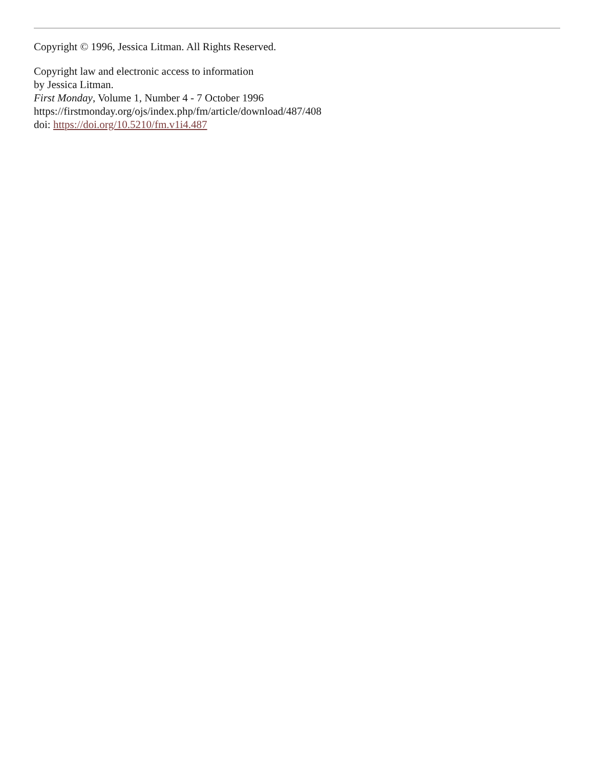Copyright © 1996, Jessica Litman. All Rights Reserved.
Copyright law and electronic access to information
by Jessica Litman.
First Monday, Volume 1, Number 4 - 7 October 1996
https://firstmonday.org/ojs/index.php/fm/article/download/487/408
doi: https://doi.org/10.5210/fm.v1i4.487